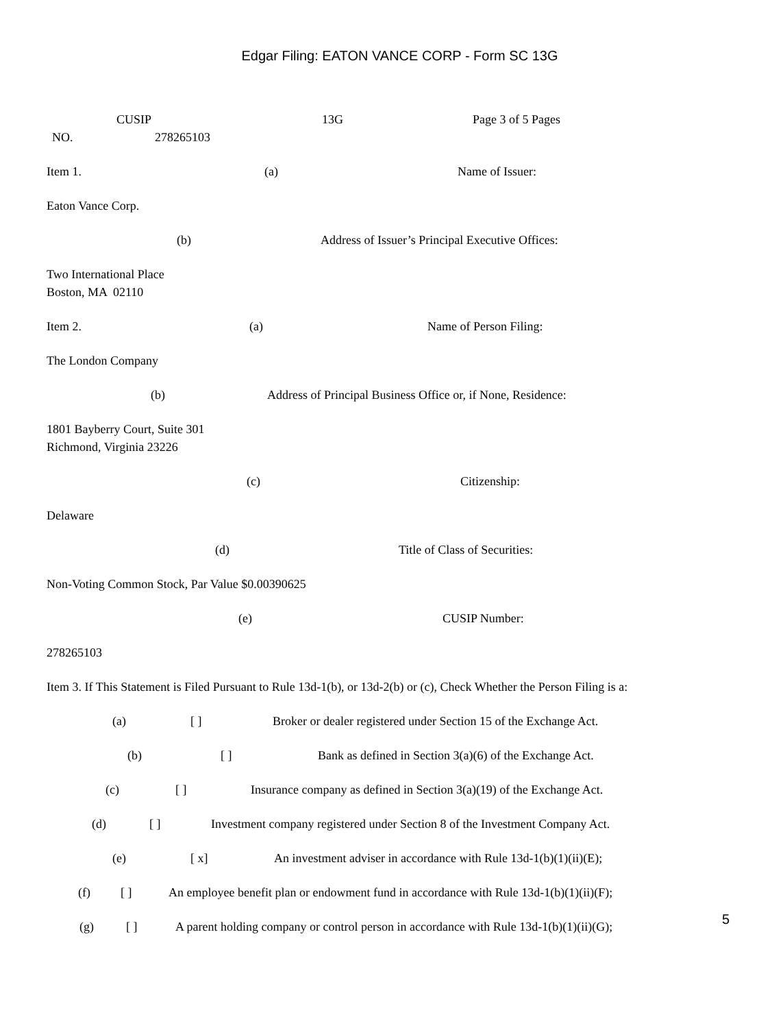Edgar Filing: EATON VANCE CORP - Form SC 13G
CUSIP 13G Page 3 of 5 Pages
NO. 278265103
Item 1. (a) Name of Issuer:
Eaton Vance Corp.
(b) Address of Issuer’s Principal Executive Offices:
Two International Place
Boston, MA 02110
Item 2. (a) Name of Person Filing:
The London Company
(b) Address of Principal Business Office or, if None, Residence:
1801 Bayberry Court, Suite 301
Richmond, Virginia 23226
(c) Citizenship:
Delaware
(d) Title of Class of Securities:
Non-Voting Common Stock, Par Value $0.00390625
(e) CUSIP Number:
278265103
Item 3. If This Statement is Filed Pursuant to Rule 13d-1(b), or 13d-2(b) or (c), Check Whether the Person Filing is a:
(a) [ ] Broker or dealer registered under Section 15 of the Exchange Act.
(b) [ ] Bank as defined in Section 3(a)(6) of the Exchange Act.
(c) [ ] Insurance company as defined in Section 3(a)(19) of the Exchange Act.
(d) [ ] Investment company registered under Section 8 of the Investment Company Act.
(e) [ x] An investment adviser in accordance with Rule 13d-1(b)(1)(ii)(E);
(f) [ ] An employee benefit plan or endowment fund in accordance with Rule 13d-1(b)(1)(ii)(F);
(g) [ ] A parent holding company or control person in accordance with Rule 13d-1(b)(1)(ii)(G);
5